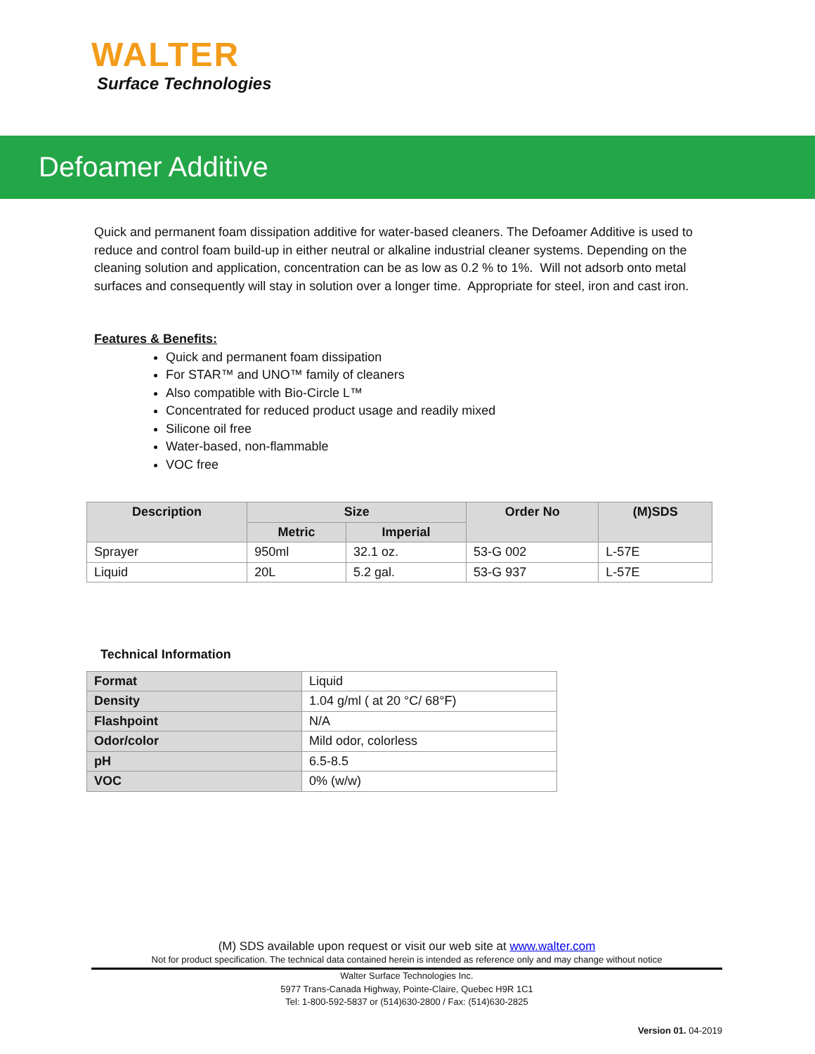WALTER
Surface Technologies
Defoamer Additive
Quick and permanent foam dissipation additive for water-based cleaners. The Defoamer Additive is used to reduce and control foam build-up in either neutral or alkaline industrial cleaner systems. Depending on the cleaning solution and application, concentration can be as low as 0.2 % to 1%. Will not adsorb onto metal surfaces and consequently will stay in solution over a longer time. Appropriate for steel, iron and cast iron.
Features & Benefits:
Quick and permanent foam dissipation
For STAR™ and UNO™ family of cleaners
Also compatible with Bio-Circle L™
Concentrated for reduced product usage and readily mixed
Silicone oil free
Water-based, non-flammable
VOC free
| Description | Size | | Order No | (M)SDS |
| --- | --- | --- | --- | --- |
| | Metric | Imperial | | |
| Sprayer | 950ml | 32.1 oz. | 53-G 002 | L-57E |
| Liquid | 20L | 5.2 gal. | 53-G 937 | L-57E |
Technical Information
| Format | Liquid |
| Density | 1.04 g/ml ( at 20 °C/ 68°F) |
| Flashpoint | N/A |
| Odor/color | Mild odor, colorless |
| pH | 6.5-8.5 |
| VOC | 0% (w/w) |
(M) SDS available upon request or visit our web site at www.walter.com
Not for product specification. The technical data contained herein is intended as reference only and may change without notice
Walter Surface Technologies Inc.
5977 Trans-Canada Highway, Pointe-Claire, Quebec H9R 1C1
Tel: 1-800-592-5837 or (514)630-2800 / Fax: (514)630-2825
Version 01. 04-2019